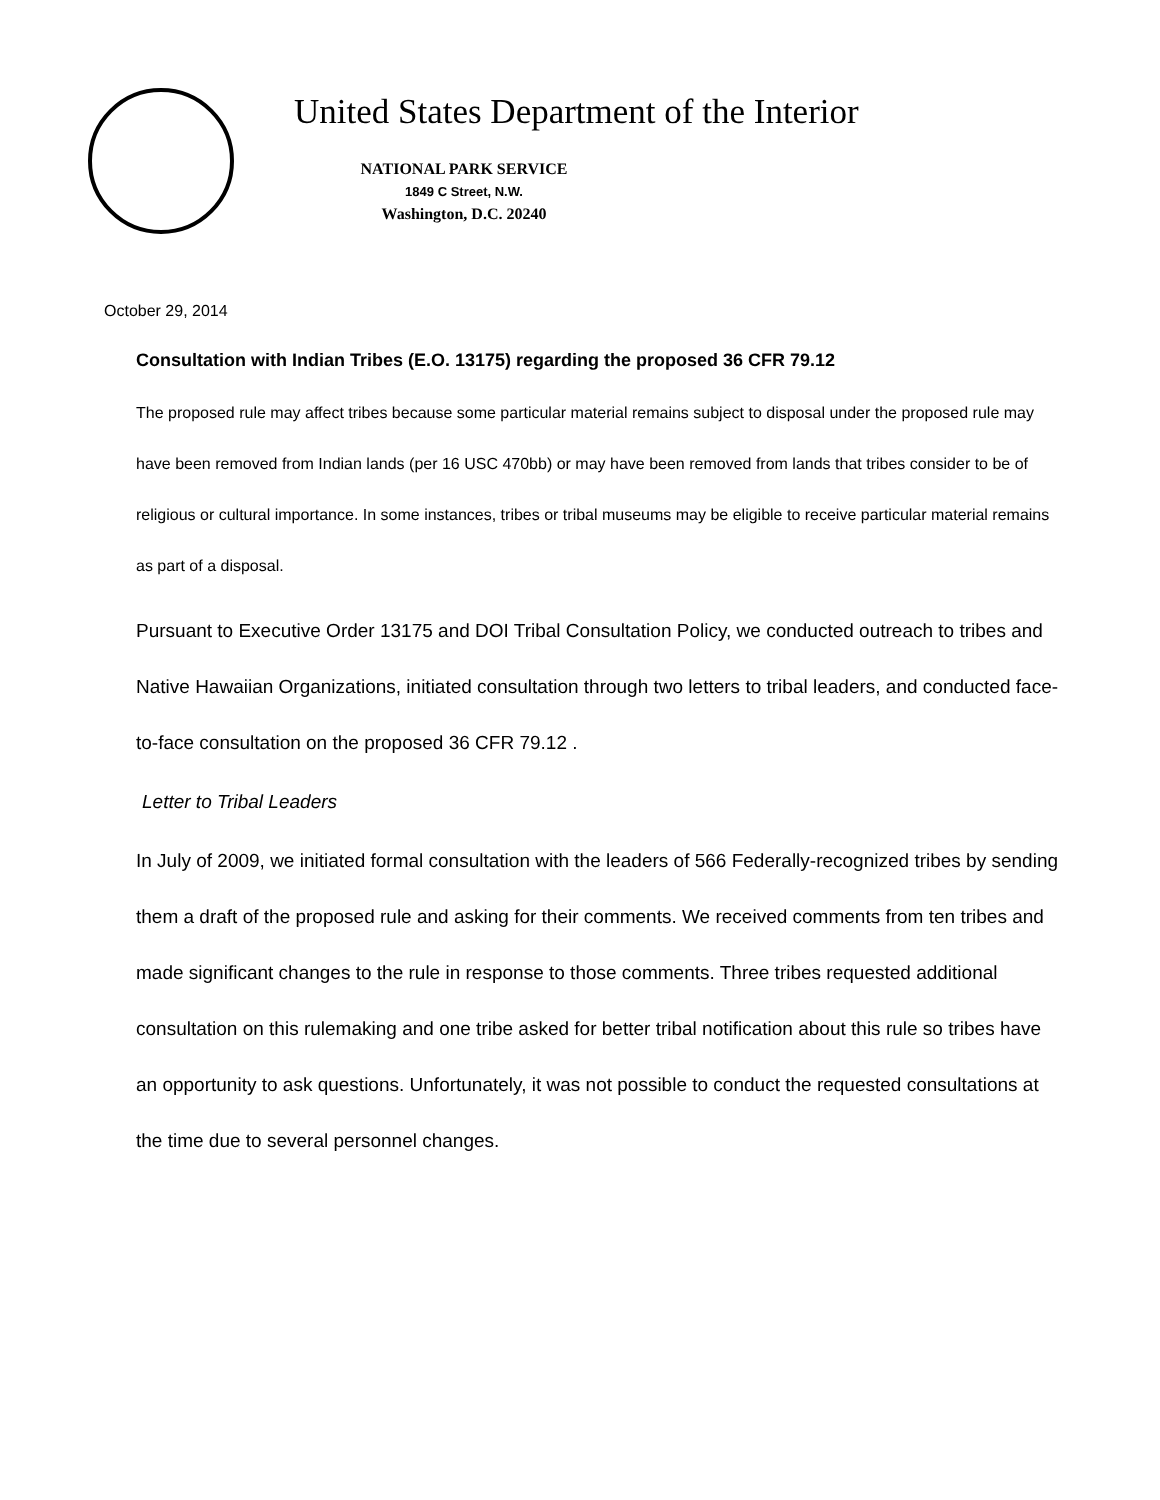United States Department of the Interior
NATIONAL PARK SERVICE
1849 C Street, N.W.
Washington, D.C. 20240
October 29, 2014
Consultation with Indian Tribes (E.O. 13175) regarding the proposed 36 CFR 79.12
The proposed rule may affect tribes because some particular material remains subject to disposal under the proposed rule may have been removed from Indian lands (per 16 USC 470bb) or may have been removed from lands that tribes consider to be of religious or cultural importance. In some instances, tribes or tribal museums may be eligible to receive particular material remains as part of a disposal.
Pursuant to Executive Order 13175 and DOI Tribal Consultation Policy, we conducted outreach to tribes and Native Hawaiian Organizations, initiated consultation through two letters to tribal leaders, and conducted face-to-face consultation on the proposed 36 CFR 79.12 .
Letter to Tribal Leaders
In July of 2009, we initiated formal consultation with the leaders of 566 Federally-recognized tribes by sending them a draft of the proposed rule and asking for their comments. We received comments from ten tribes and made significant changes to the rule in response to those comments. Three tribes requested additional consultation on this rulemaking and one tribe asked for better tribal notification about this rule so tribes have an opportunity to ask questions. Unfortunately, it was not possible to conduct the requested consultations at the time due to several personnel changes.